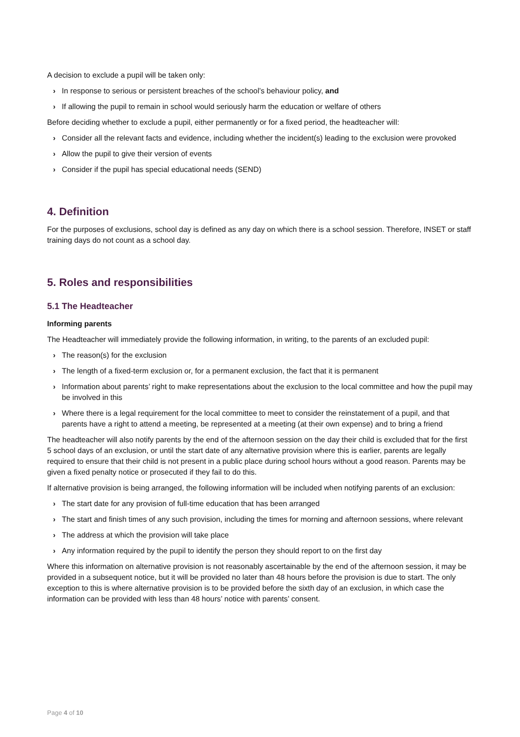A decision to exclude a pupil will be taken only:
› In response to serious or persistent breaches of the school’s behaviour policy, and
› If allowing the pupil to remain in school would seriously harm the education or welfare of others
Before deciding whether to exclude a pupil, either permanently or for a fixed period, the headteacher will:
› Consider all the relevant facts and evidence, including whether the incident(s) leading to the exclusion were provoked
› Allow the pupil to give their version of events
› Consider if the pupil has special educational needs (SEND)
4. Definition
For the purposes of exclusions, school day is defined as any day on which there is a school session. Therefore, INSET or staff training days do not count as a school day.
5. Roles and responsibilities
5.1 The Headteacher
Informing parents
The Headteacher will immediately provide the following information, in writing, to the parents of an excluded pupil:
› The reason(s) for the exclusion
› The length of a fixed-term exclusion or, for a permanent exclusion, the fact that it is permanent
› Information about parents’ right to make representations about the exclusion to the local committee and how the pupil may be involved in this
› Where there is a legal requirement for the local committee to meet to consider the reinstatement of a pupil, and that parents have a right to attend a meeting, be represented at a meeting (at their own expense) and to bring a friend
The headteacher will also notify parents by the end of the afternoon session on the day their child is excluded that for the first 5 school days of an exclusion, or until the start date of any alternative provision where this is earlier, parents are legally required to ensure that their child is not present in a public place during school hours without a good reason. Parents may be given a fixed penalty notice or prosecuted if they fail to do this.
If alternative provision is being arranged, the following information will be included when notifying parents of an exclusion:
› The start date for any provision of full-time education that has been arranged
› The start and finish times of any such provision, including the times for morning and afternoon sessions, where relevant
› The address at which the provision will take place
› Any information required by the pupil to identify the person they should report to on the first day
Where this information on alternative provision is not reasonably ascertainable by the end of the afternoon session, it may be provided in a subsequent notice, but it will be provided no later than 48 hours before the provision is due to start. The only exception to this is where alternative provision is to be provided before the sixth day of an exclusion, in which case the information can be provided with less than 48 hours’ notice with parents’ consent.
Page 4 of 10